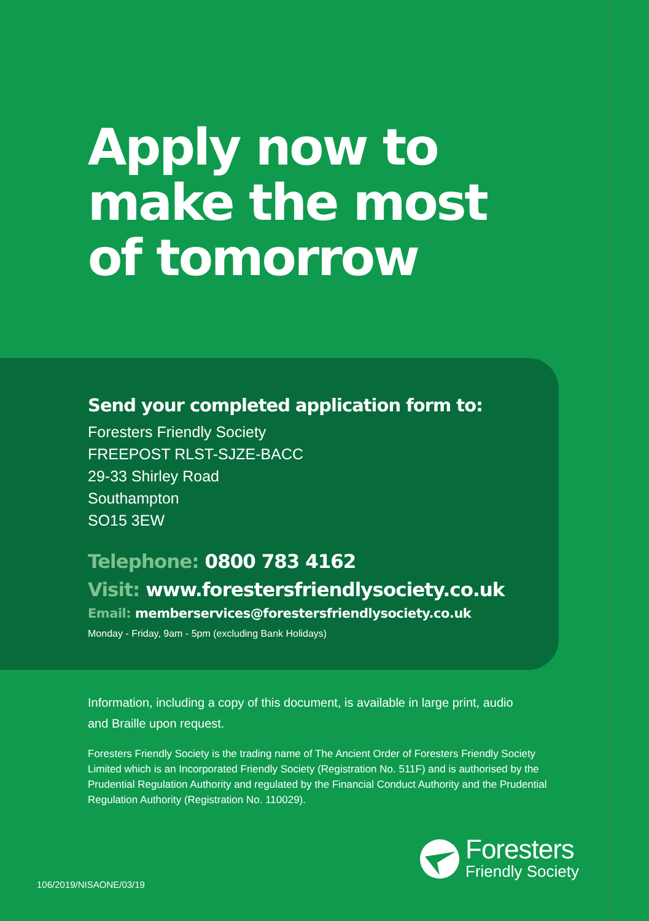Apply now to
make the most
of tomorrow
Send your completed application form to:
Foresters Friendly Society
FREEPOST RLST-SJZE-BACC
29-33 Shirley Road
Southampton
SO15 3EW
Telephone: 0800 783 4162
Visit: www.forestersfriendlysociety.co.uk
Email: memberservices@forestersfriendlysociety.co.uk
Monday - Friday, 9am - 5pm (excluding Bank Holidays)
Information, including a copy of this document, is available in large print, audio and Braille upon request.
Foresters Friendly Society is the trading name of The Ancient Order of Foresters Friendly Society Limited which is an Incorporated Friendly Society (Registration No. 511F) and is authorised by the Prudential Regulation Authority and regulated by the Financial Conduct Authority and the Prudential Regulation Authority (Registration No. 110029).
Foresters
Friendly Society
106/2019/NISAONE/03/19